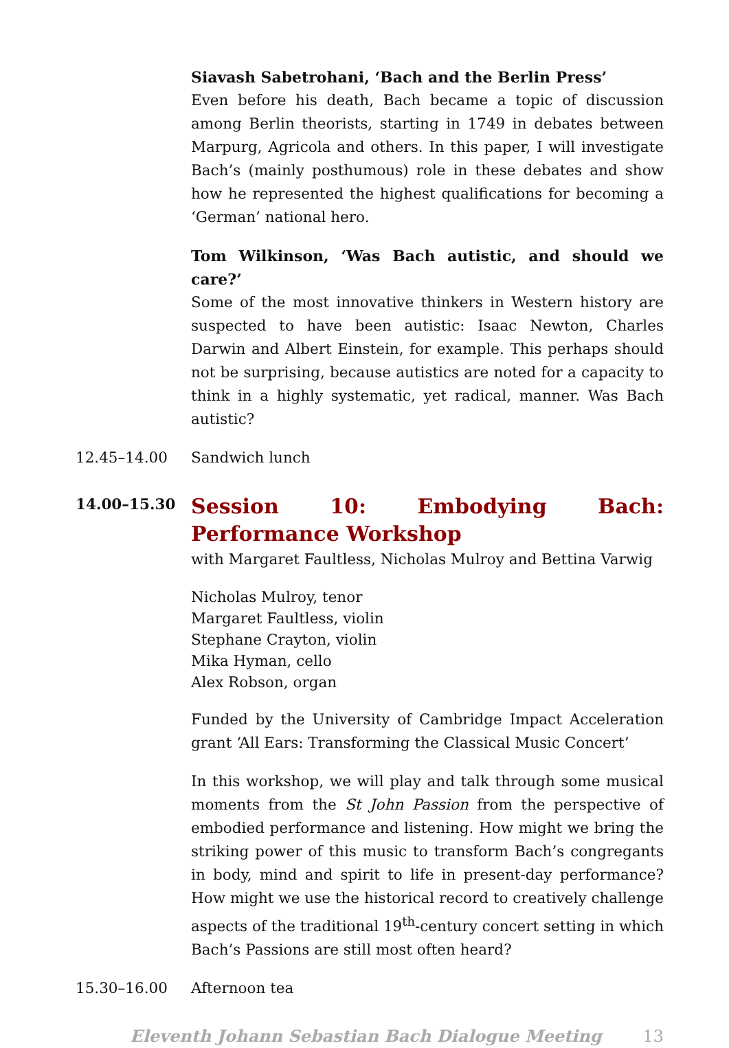Siavash Sabetrohani, ‘Bach and the Berlin Press’
Even before his death, Bach became a topic of discussion among Berlin theorists, starting in 1749 in debates between Marpurg, Agricola and others. In this paper, I will investigate Bach’s (mainly posthumous) role in these debates and show how he represented the highest qualifications for becoming a ‘German’ national hero.
Tom Wilkinson, ‘Was Bach autistic, and should we care?’
Some of the most innovative thinkers in Western history are suspected to have been autistic: Isaac Newton, Charles Darwin and Albert Einstein, for example. This perhaps should not be surprising, because autistics are noted for a capacity to think in a highly systematic, yet radical, manner. Was Bach autistic?
12.45–14.00 Sandwich lunch
14.00–15.30
Session 10: Embodying Bach: Performance Workshop
with Margaret Faultless, Nicholas Mulroy and Bettina Varwig
Nicholas Mulroy, tenor
Margaret Faultless, violin
Stephane Crayton, violin
Mika Hyman, cello
Alex Robson, organ
Funded by the University of Cambridge Impact Acceleration grant ‘All Ears: Transforming the Classical Music Concert’
In this workshop, we will play and talk through some musical moments from the St John Passion from the perspective of embodied performance and listening. How might we bring the striking power of this music to transform Bach’s congregants in body, mind and spirit to life in present-day performance? How might we use the historical record to creatively challenge aspects of the traditional 19<sup>th</sup>-century concert setting in which Bach’s Passions are still most often heard?
15.30–16.00 Afternoon tea
Eleventh Johann Sebastian Bach Dialogue Meeting 13